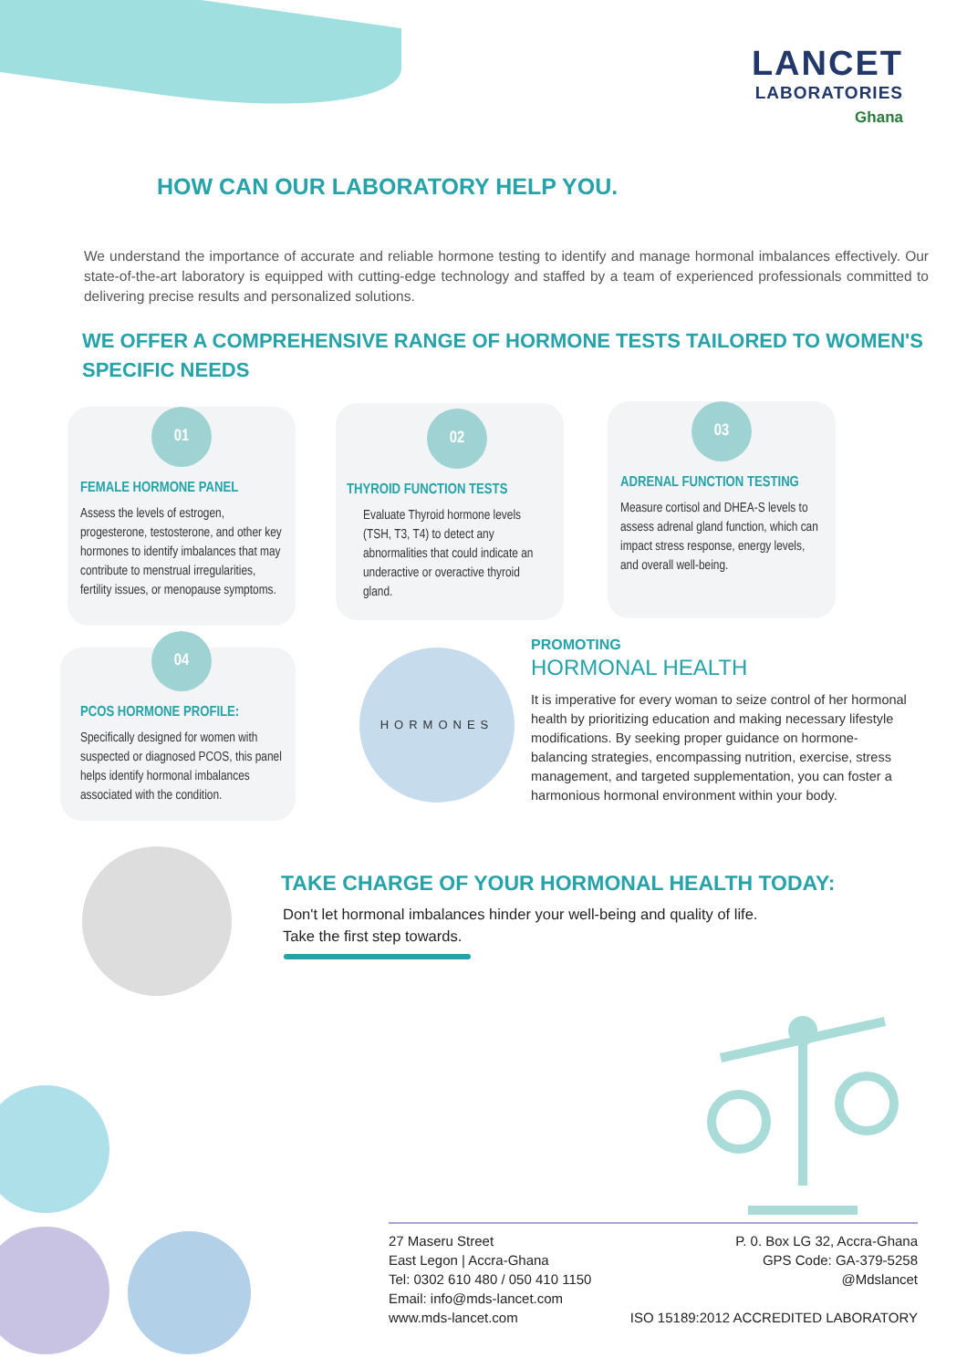LANCET
LABORATORIES
Ghana
HOW CAN OUR LABORATORY HELP YOU.
We understand the importance of accurate and reliable hormone testing to identify and manage hormonal imbalances effectively. Our state-of-the-art laboratory is equipped with cutting-edge technology and staffed by a team of experienced professionals committed to delivering precise results and personalized solutions.
WE OFFER A COMPREHENSIVE RANGE OF HORMONE TESTS TAILORED TO WOMEN'S SPECIFIC NEEDS
01
FEMALE HORMONE PANEL
Assess the levels of estrogen, progesterone, testosterone, and other key hormones to identify imbalances that may contribute to menstrual irregularities, fertility issues, or menopause symptoms.
02
THYROID FUNCTION TESTS
Evaluate Thyroid hormone levels (TSH, T3, T4) to detect any abnormalities that could indicate an underactive or overactive thyroid gland.
03
ADRENAL FUNCTION TESTING
Measure cortisol and DHEA-S levels to assess adrenal gland function, which can impact stress response, energy levels, and overall well-being.
04
PCOS HORMONE PROFILE:
Specifically designed for women with suspected or diagnosed PCOS, this panel helps identify hormonal imbalances associated with the condition.
HORMONES
PROMOTING
HORMONAL HEALTH
It is imperative for every woman to seize control of her hormonal health by prioritizing education and making necessary lifestyle modifications. By seeking proper guidance on hormone-balancing strategies, encompassing nutrition, exercise, stress management, and targeted supplementation, you can foster a harmonious hormonal environment within your body.
TAKE CHARGE OF YOUR HORMONAL HEALTH TODAY:
Don't let hormonal imbalances hinder your well-being and quality of life.
Take the first step towards.
27 Maseru Street
East Legon | Accra-Ghana
Tel: 0302 610 480 / 050 410 1150
Email: info@mds-lancet.com
www.mds-lancet.com
P. 0. Box LG 32, Accra-Ghana
GPS Code: GA-379-5258
@Mdslancet
ISO 15189:2012 ACCREDITED LABORATORY